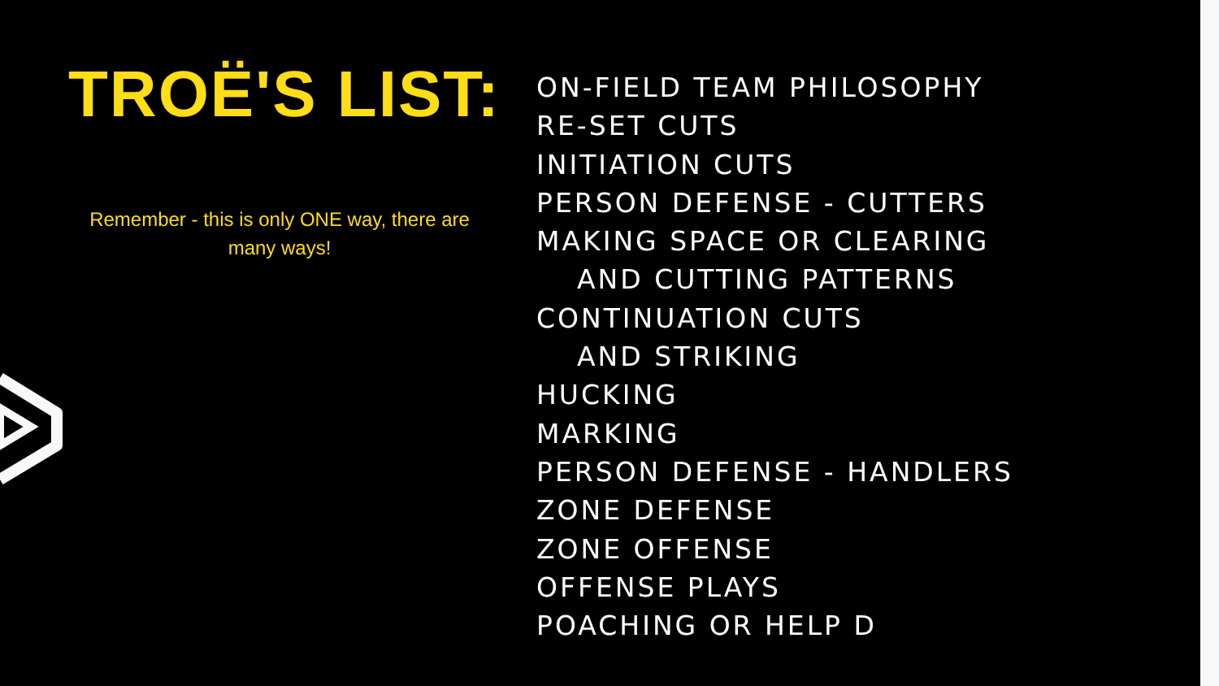TROË'S LIST:
Remember - this is only ONE way, there are many ways!
ON-FIELD TEAM PHILOSOPHY
RE-SET CUTS
INITIATION CUTS
PERSON DEFENSE - CUTTERS
MAKING SPACE OR CLEARING
AND CUTTING PATTERNS
CONTINUATION CUTS
AND STRIKING
HUCKING
MARKING
PERSON DEFENSE - HANDLERS
ZONE DEFENSE
ZONE OFFENSE
OFFENSE PLAYS
POACHING OR HELP D